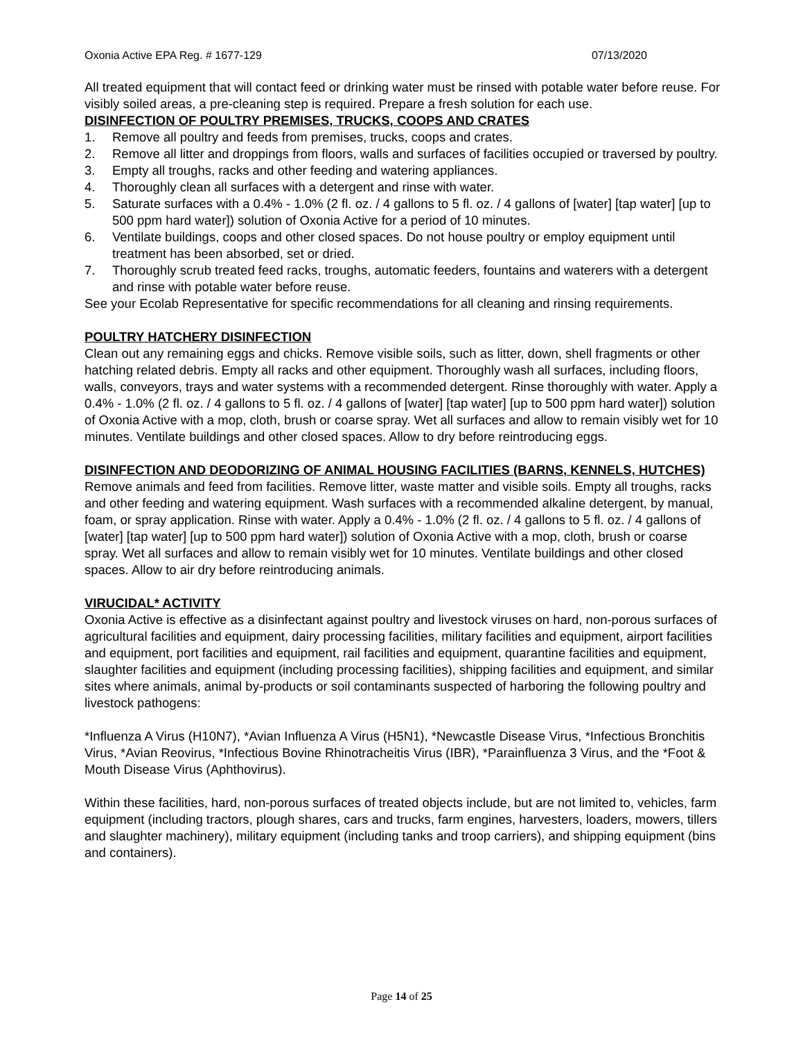Oxonia Active EPA Reg. # 1677-129 07/13/2020
All treated equipment that will contact feed or drinking water must be rinsed with potable water before reuse. For visibly soiled areas, a pre-cleaning step is required. Prepare a fresh solution for each use.
DISINFECTION OF POULTRY PREMISES, TRUCKS, COOPS AND CRATES
1. Remove all poultry and feeds from premises, trucks, coops and crates.
2. Remove all litter and droppings from floors, walls and surfaces of facilities occupied or traversed by poultry.
3. Empty all troughs, racks and other feeding and watering appliances.
4. Thoroughly clean all surfaces with a detergent and rinse with water.
5. Saturate surfaces with a 0.4% - 1.0% (2 fl. oz. / 4 gallons to 5 fl. oz. / 4 gallons of [water] [tap water] [up to 500 ppm hard water]) solution of Oxonia Active for a period of 10 minutes.
6. Ventilate buildings, coops and other closed spaces. Do not house poultry or employ equipment until treatment has been absorbed, set or dried.
7. Thoroughly scrub treated feed racks, troughs, automatic feeders, fountains and waterers with a detergent and rinse with potable water before reuse.
See your Ecolab Representative for specific recommendations for all cleaning and rinsing requirements.
POULTRY HATCHERY DISINFECTION
Clean out any remaining eggs and chicks. Remove visible soils, such as litter, down, shell fragments or other hatching related debris. Empty all racks and other equipment. Thoroughly wash all surfaces, including floors, walls, conveyors, trays and water systems with a recommended detergent. Rinse thoroughly with water. Apply a 0.4% - 1.0% (2 fl. oz. / 4 gallons to 5 fl. oz. / 4 gallons of [water] [tap water] [up to 500 ppm hard water]) solution of Oxonia Active with a mop, cloth, brush or coarse spray. Wet all surfaces and allow to remain visibly wet for 10 minutes. Ventilate buildings and other closed spaces. Allow to dry before reintroducing eggs.
DISINFECTION AND DEODORIZING OF ANIMAL HOUSING FACILITIES (BARNS, KENNELS, HUTCHES)
Remove animals and feed from facilities. Remove litter, waste matter and visible soils. Empty all troughs, racks and other feeding and watering equipment. Wash surfaces with a recommended alkaline detergent, by manual, foam, or spray application. Rinse with water. Apply a 0.4% - 1.0% (2 fl. oz. / 4 gallons to 5 fl. oz. / 4 gallons of [water] [tap water] [up to 500 ppm hard water]) solution of Oxonia Active with a mop, cloth, brush or coarse spray. Wet all surfaces and allow to remain visibly wet for 10 minutes. Ventilate buildings and other closed spaces. Allow to air dry before reintroducing animals.
VIRUCIDAL* ACTIVITY
Oxonia Active is effective as a disinfectant against poultry and livestock viruses on hard, non-porous surfaces of agricultural facilities and equipment, dairy processing facilities, military facilities and equipment, airport facilities and equipment, port facilities and equipment, rail facilities and equipment, quarantine facilities and equipment, slaughter facilities and equipment (including processing facilities), shipping facilities and equipment, and similar sites where animals, animal by-products or soil contaminants suspected of harboring the following poultry and livestock pathogens:
*Influenza A Virus (H10N7), *Avian Influenza A Virus (H5N1), *Newcastle Disease Virus, *Infectious Bronchitis Virus, *Avian Reovirus, *Infectious Bovine Rhinotracheitis Virus (IBR), *Parainfluenza 3 Virus, and the *Foot & Mouth Disease Virus (Aphthovirus).
Within these facilities, hard, non-porous surfaces of treated objects include, but are not limited to, vehicles, farm equipment (including tractors, plough shares, cars and trucks, farm engines, harvesters, loaders, mowers, tillers and slaughter machinery), military equipment (including tanks and troop carriers), and shipping equipment (bins and containers).
Page 14 of 25